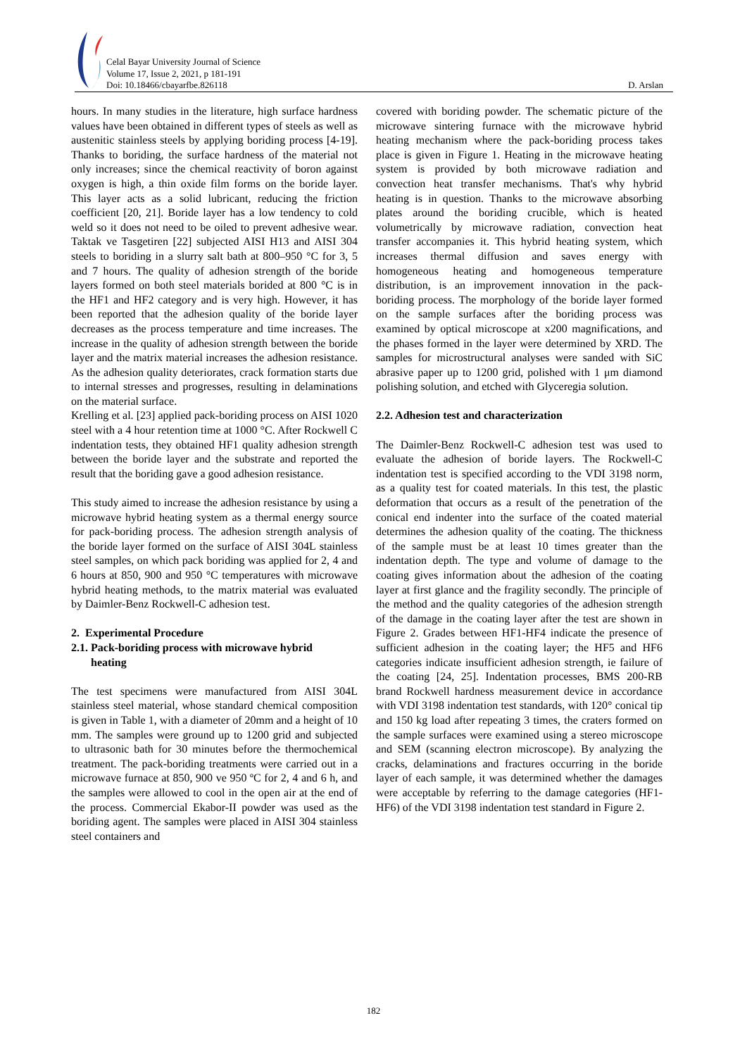Celal Bayar University Journal of Science
Volume 17, Issue 2, 2021, p 181-191
Doi: 10.18466/cbayarfbe.826118
D. Arslan
hours. In many studies in the literature, high surface hardness values have been obtained in different types of steels as well as austenitic stainless steels by applying boriding process [4-19]. Thanks to boriding, the surface hardness of the material not only increases; since the chemical reactivity of boron against oxygen is high, a thin oxide film forms on the boride layer. This layer acts as a solid lubricant, reducing the friction coefficient [20, 21]. Boride layer has a low tendency to cold weld so it does not need to be oiled to prevent adhesive wear. Taktak ve Tasgetiren [22] subjected AISI H13 and AISI 304 steels to boriding in a slurry salt bath at 800–950 °C for 3, 5 and 7 hours. The quality of adhesion strength of the boride layers formed on both steel materials borided at 800 °C is in the HF1 and HF2 category and is very high. However, it has been reported that the adhesion quality of the boride layer decreases as the process temperature and time increases. The increase in the quality of adhesion strength between the boride layer and the matrix material increases the adhesion resistance. As the adhesion quality deteriorates, crack formation starts due to internal stresses and progresses, resulting in delaminations on the material surface.
Krelling et al. [23] applied pack-boriding process on AISI 1020 steel with a 4 hour retention time at 1000 °C. After Rockwell C indentation tests, they obtained HF1 quality adhesion strength between the boride layer and the substrate and reported the result that the boriding gave a good adhesion resistance.
This study aimed to increase the adhesion resistance by using a microwave hybrid heating system as a thermal energy source for pack-boriding process. The adhesion strength analysis of the boride layer formed on the surface of AISI 304L stainless steel samples, on which pack boriding was applied for 2, 4 and 6 hours at 850, 900 and 950 °C temperatures with microwave hybrid heating methods, to the matrix material was evaluated by Daimler-Benz Rockwell-C adhesion test.
2. Experimental Procedure
2.1. Pack-boriding process with microwave hybrid
heating
The test specimens were manufactured from AISI 304L stainless steel material, whose standard chemical composition is given in Table 1, with a diameter of 20mm and a height of 10 mm. The samples were ground up to 1200 grid and subjected to ultrasonic bath for 30 minutes before the thermochemical treatment. The pack-boriding treatments were carried out in a microwave furnace at 850, 900 ve 950 ºC for 2, 4 and 6 h, and the samples were allowed to cool in the open air at the end of the process. Commercial Ekabor-II powder was used as the boriding agent. The samples were placed in AISI 304 stainless steel containers and
covered with boriding powder. The schematic picture of the microwave sintering furnace with the microwave hybrid heating mechanism where the pack-boriding process takes place is given in Figure 1. Heating in the microwave heating system is provided by both microwave radiation and convection heat transfer mechanisms. That's why hybrid heating is in question. Thanks to the microwave absorbing plates around the boriding crucible, which is heated volumetrically by microwave radiation, convection heat transfer accompanies it. This hybrid heating system, which increases thermal diffusion and saves energy with homogeneous heating and homogeneous temperature distribution, is an improvement innovation in the pack-boriding process. The morphology of the boride layer formed on the sample surfaces after the boriding process was examined by optical microscope at x200 magnifications, and the phases formed in the layer were determined by XRD. The samples for microstructural analyses were sanded with SiC abrasive paper up to 1200 grid, polished with 1 μm diamond polishing solution, and etched with Glyceregia solution.
2.2. Adhesion test and characterization
The Daimler-Benz Rockwell-C adhesion test was used to evaluate the adhesion of boride layers. The Rockwell-C indentation test is specified according to the VDI 3198 norm, as a quality test for coated materials. In this test, the plastic deformation that occurs as a result of the penetration of the conical end indenter into the surface of the coated material determines the adhesion quality of the coating. The thickness of the sample must be at least 10 times greater than the indentation depth. The type and volume of damage to the coating gives information about the adhesion of the coating layer at first glance and the fragility secondly. The principle of the method and the quality categories of the adhesion strength of the damage in the coating layer after the test are shown in Figure 2. Grades between HF1-HF4 indicate the presence of sufficient adhesion in the coating layer; the HF5 and HF6 categories indicate insufficient adhesion strength, ie failure of the coating [24, 25]. Indentation processes, BMS 200-RB brand Rockwell hardness measurement device in accordance with VDI 3198 indentation test standards, with 120° conical tip and 150 kg load after repeating 3 times, the craters formed on the sample surfaces were examined using a stereo microscope and SEM (scanning electron microscope). By analyzing the cracks, delaminations and fractures occurring in the boride layer of each sample, it was determined whether the damages were acceptable by referring to the damage categories (HF1-HF6) of the VDI 3198 indentation test standard in Figure 2.
182